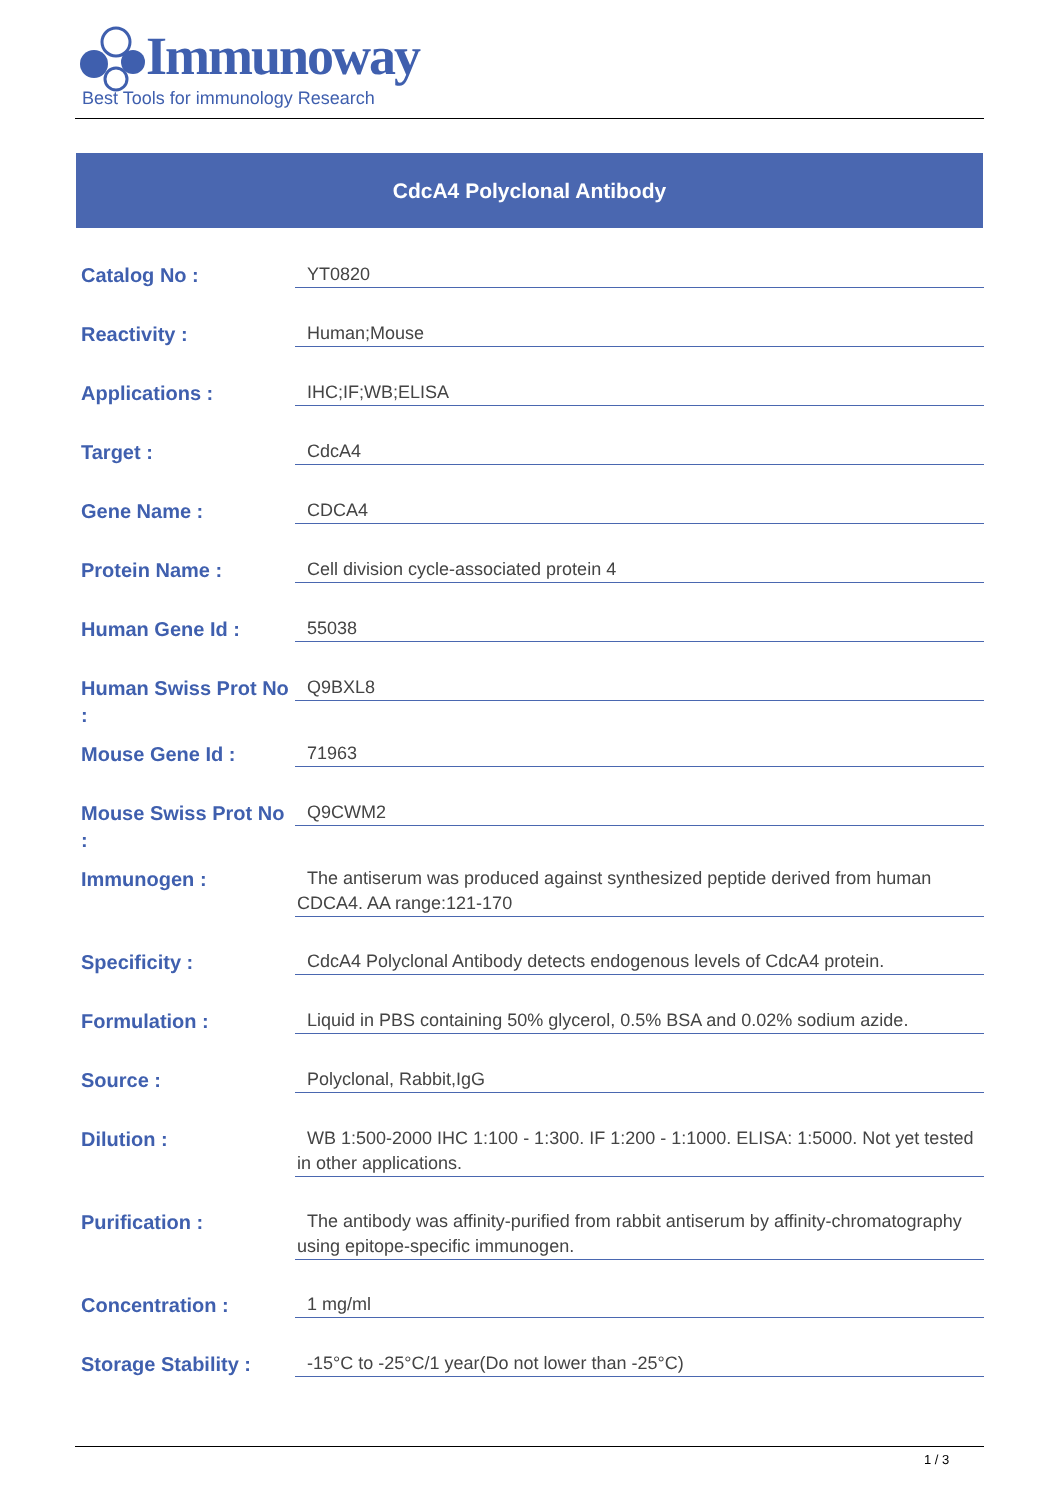Immunoway
Best Tools for immunology Research
CdcA4 Polyclonal Antibody
| Catalog No : | YT0820 |
| Reactivity : | Human;Mouse |
| Applications : | IHC;IF;WB;ELISA |
| Target : | CdcA4 |
| Gene Name : | CDCA4 |
| Protein Name : | Cell division cycle-associated protein 4 |
| Human Gene Id : | 55038 |
| Human Swiss Prot No : | Q9BXL8 |
| Mouse Gene Id : | 71963 |
| Mouse Swiss Prot No : | Q9CWM2 |
| Immunogen : | The antiserum was produced against synthesized peptide derived from human CDCA4. AA range:121-170 |
| Specificity : | CdcA4 Polyclonal Antibody detects endogenous levels of CdcA4 protein. |
| Formulation : | Liquid in PBS containing 50% glycerol, 0.5% BSA and 0.02% sodium azide. |
| Source : | Polyclonal, Rabbit,IgG |
| Dilution : | WB 1:500-2000 IHC 1:100 - 1:300. IF 1:200 - 1:1000. ELISA: 1:5000. Not yet tested in other applications. |
| Purification : | The antibody was affinity-purified from rabbit antiserum by affinity-chromatography using epitope-specific immunogen. |
| Concentration : | 1 mg/ml |
| Storage Stability : | -15°C to -25°C/1 year(Do not lower than -25°C) |
1 / 3